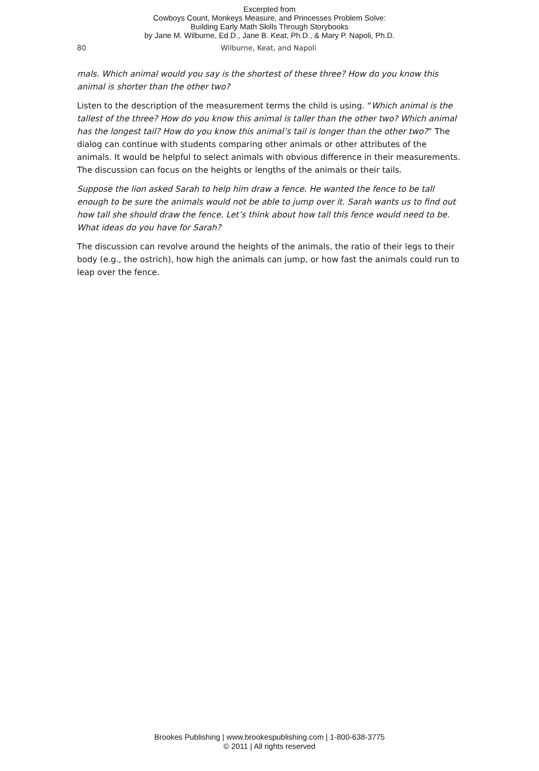Excerpted from
Cowboys Count, Monkeys Measure, and Princesses Problem Solve:
Building Early Math Skills Through Storybooks
by Jane M. Wilburne, Ed.D., Jane B. Keat, Ph.D., & Mary P. Napoli, Ph.D.
80 Wilburne, Keat, and Napoli
mals. Which animal would you say is the shortest of these three? How do you know this animal is shorter than the other two?
Listen to the description of the measurement terms the child is using. “Which animal is the tallest of the three? How do you know this animal is taller than the other two? Which animal has the longest tail? How do you know this animal’s tail is longer than the other two?” The dialog can continue with students comparing other animals or other attributes of the animals. It would be helpful to select animals with obvious difference in their measurements. The discussion can focus on the heights or lengths of the animals or their tails.
Suppose the lion asked Sarah to help him draw a fence. He wanted the fence to be tall enough to be sure the animals would not be able to jump over it. Sarah wants us to find out how tall she should draw the fence. Let’s think about how tall this fence would need to be. What ideas do you have for Sarah?
The discussion can revolve around the heights of the animals, the ratio of their legs to their body (e.g., the ostrich), how high the animals can jump, or how fast the animals could run to leap over the fence.
Brookes Publishing | www.brookespublishing.com | 1-800-638-3775
© 2011 | All rights reserved